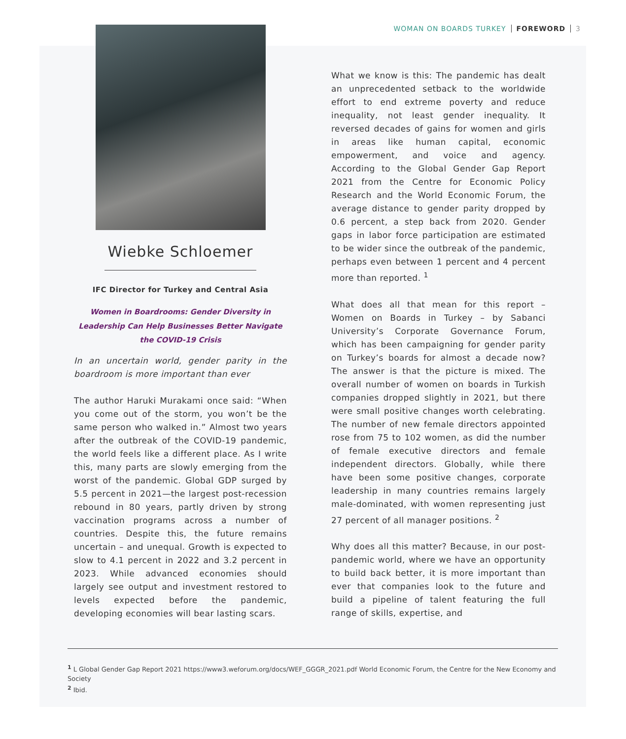WOMAN ON BOARDS TURKEY FOREWORD 3
Wiebke Schloemer
IFC Director for Turkey and Central Asia
Women in Boardrooms: Gender Diversity in Leadership Can Help Businesses Better Navigate the COVID-19 Crisis
In an uncertain world, gender parity in the boardroom is more important than ever
The author Haruki Murakami once said: “When you come out of the storm, you won’t be the same person who walked in.” Almost two years after the outbreak of the COVID-19 pandemic, the world feels like a different place. As I write this, many parts are slowly emerging from the worst of the pandemic. Global GDP surged by 5.5 percent in 2021—the largest post-recession rebound in 80 years, partly driven by strong vaccination programs across a number of countries. Despite this, the future remains uncertain – and unequal. Growth is expected to slow to 4.1 percent in 2022 and 3.2 percent in 2023. While advanced economies should largely see output and investment restored to levels expected before the pandemic, developing economies will bear lasting scars.
What we know is this: The pandemic has dealt an unprecedented setback to the worldwide effort to end extreme poverty and reduce inequality, not least gender inequality. It reversed decades of gains for women and girls in areas like human capital, economic empowerment, and voice and agency. According to the Global Gender Gap Report 2021 from the Centre for Economic Policy Research and the World Economic Forum, the average distance to gender parity dropped by 0.6 percent, a step back from 2020. Gender gaps in labor force participation are estimated to be wider since the outbreak of the pandemic, perhaps even between 1 percent and 4 percent more than reported. <sup>1</sup>
What does all that mean for this report – Women on Boards in Turkey – by Sabanci University’s Corporate Governance Forum, which has been campaigning for gender parity on Turkey’s boards for almost a decade now? The answer is that the picture is mixed. The overall number of women on boards in Turkish companies dropped slightly in 2021, but there were small positive changes worth celebrating. The number of new female directors appointed rose from 75 to 102 women, as did the number of female executive directors and female independent directors. Globally, while there have been some positive changes, corporate leadership in many countries remains largely male-dominated, with women representing just 27 percent of all manager positions. <sup>2</sup>
Why does all this matter? Because, in our post-pandemic world, where we have an opportunity to build back better, it is more important than ever that companies look to the future and build a pipeline of talent featuring the full range of skills, expertise, and
<sup>1</sup> L Global Gender Gap Report 2021 https://www3.weforum.org/docs/WEF_GGGR_2021.pdf World Economic Forum, the Centre for the New Economy and Society
<sup>2</sup> Ibid.